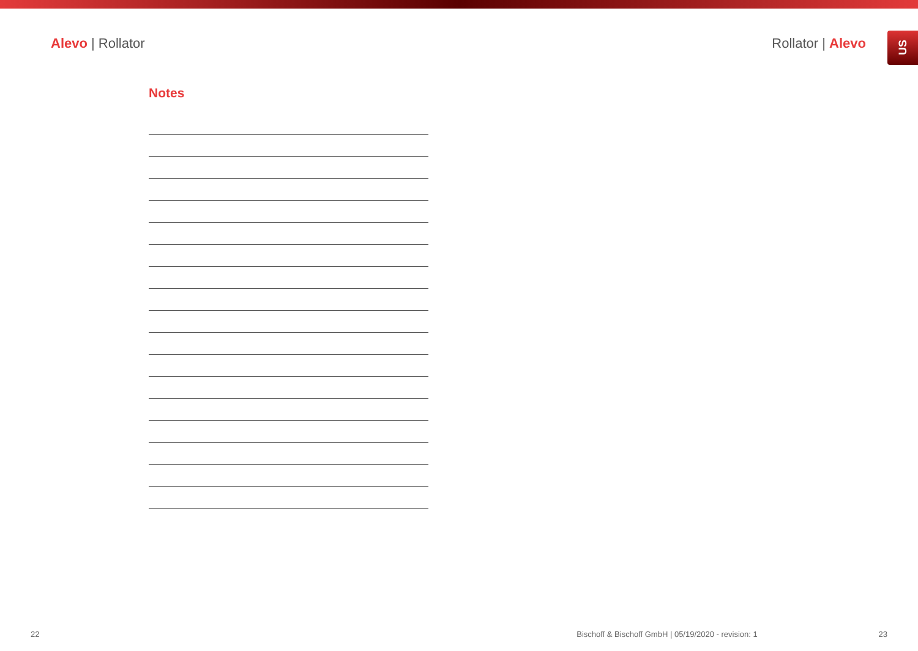Alevo | Rollator Rollator | Alevo
US
Notes
22 Bischoff & Bischoff GmbH | 05/19/2020 - revision: 1 23